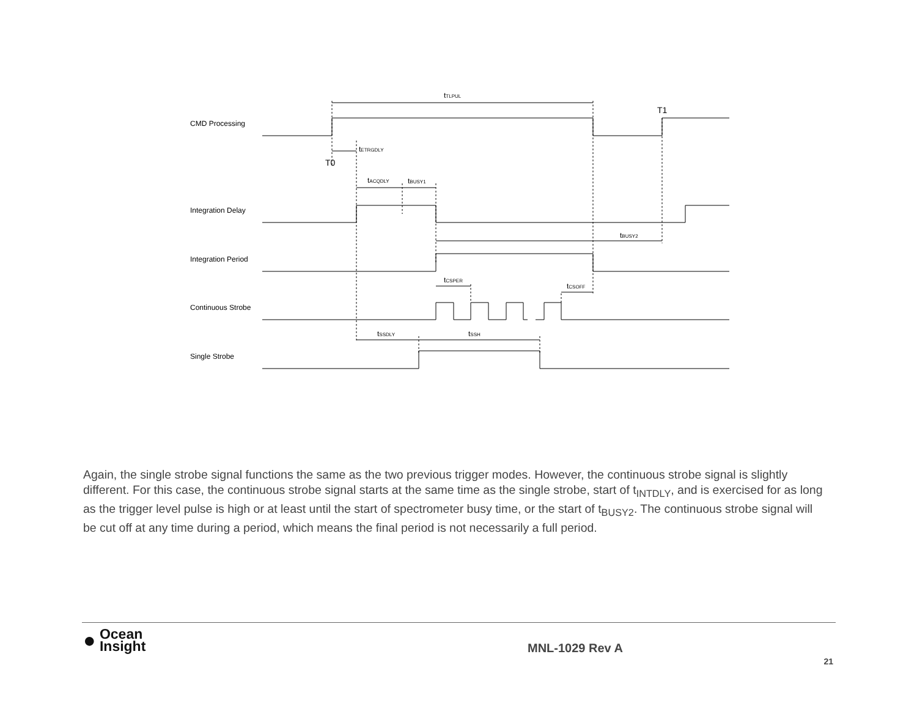CMD Processing
Integration Delay
Integration Period
Continuous Strobe
Single Strobe
tTLPUL
T1
tETRGDLY
T0
tACQDLY
tBUSY1
tBUSY2
tCSPER
tCSOFF
tSSDLY
tSSH
Again, the single strobe signal functions the same as the two previous trigger modes. However, the continuous strobe signal is slightly different. For this case, the continuous strobe signal starts at the same time as the single strobe, start of t<sub>INTDLY</sub>, and is exercised for as long as the trigger level pulse is high or at least until the start of spectrometer busy time, or the start of t<sub>BUSY2</sub>. The continuous strobe signal will be cut off at any time during a period, which means the final period is not necessarily a full period.
● Ocean
Insight
MNL-1029 Rev A
21